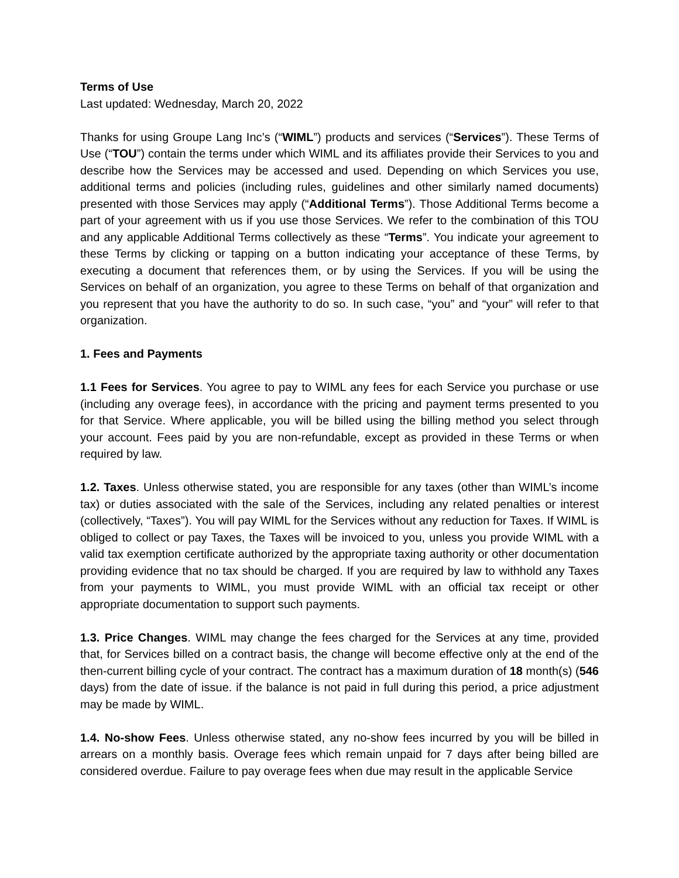Terms of Use
Last updated: Wednesday, March 20, 2022
Thanks for using Groupe Lang Inc’s (“WIML”) products and services (“Services”). These Terms of Use (“TOU”) contain the terms under which WIML and its affiliates provide their Services to you and describe how the Services may be accessed and used. Depending on which Services you use, additional terms and policies (including rules, guidelines and other similarly named documents) presented with those Services may apply (“Additional Terms”). Those Additional Terms become a part of your agreement with us if you use those Services. We refer to the combination of this TOU and any applicable Additional Terms collectively as these “Terms”. You indicate your agreement to these Terms by clicking or tapping on a button indicating your acceptance of these Terms, by executing a document that references them, or by using the Services. If you will be using the Services on behalf of an organization, you agree to these Terms on behalf of that organization and you represent that you have the authority to do so. In such case, “you” and “your” will refer to that organization.
1. Fees and Payments
1.1 Fees for Services. You agree to pay to WIML any fees for each Service you purchase or use (including any overage fees), in accordance with the pricing and payment terms presented to you for that Service. Where applicable, you will be billed using the billing method you select through your account. Fees paid by you are non-refundable, except as provided in these Terms or when required by law.
1.2. Taxes. Unless otherwise stated, you are responsible for any taxes (other than WIML’s income tax) or duties associated with the sale of the Services, including any related penalties or interest (collectively, “Taxes”). You will pay WIML for the Services without any reduction for Taxes. If WIML is obliged to collect or pay Taxes, the Taxes will be invoiced to you, unless you provide WIML with a valid tax exemption certificate authorized by the appropriate taxing authority or other documentation providing evidence that no tax should be charged. If you are required by law to withhold any Taxes from your payments to WIML, you must provide WIML with an official tax receipt or other appropriate documentation to support such payments.
1.3. Price Changes. WIML may change the fees charged for the Services at any time, provided that, for Services billed on a contract basis, the change will become effective only at the end of the then-current billing cycle of your contract. The contract has a maximum duration of 18 month(s) (546 days) from the date of issue. if the balance is not paid in full during this period, a price adjustment may be made by WIML.
1.4. No-show Fees. Unless otherwise stated, any no-show fees incurred by you will be billed in arrears on a monthly basis. Overage fees which remain unpaid for 7 days after being billed are considered overdue. Failure to pay overage fees when due may result in the applicable Service